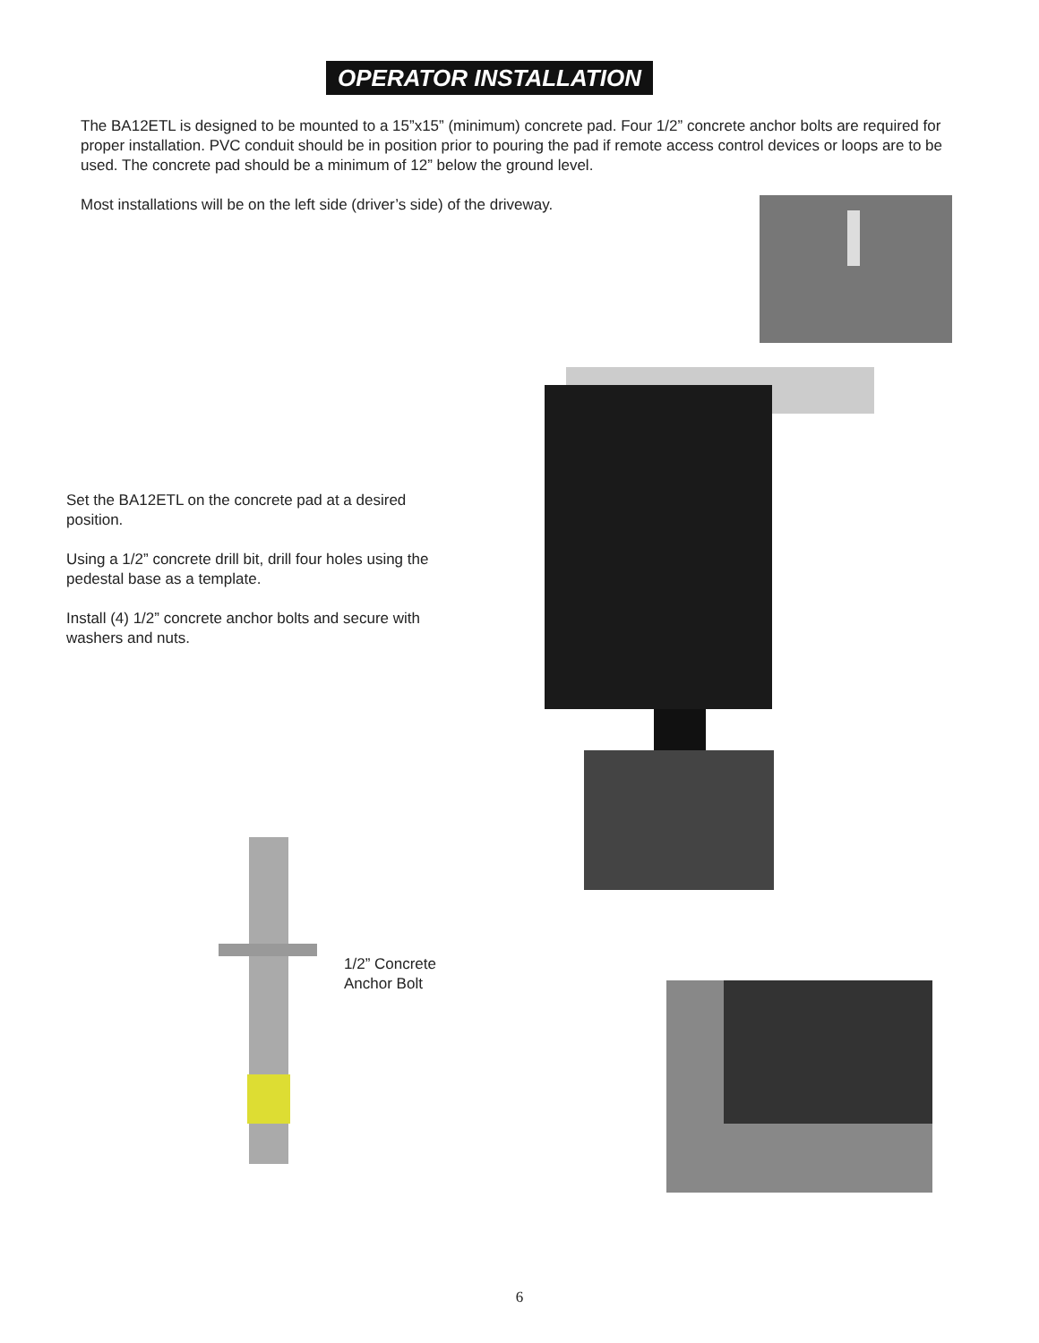OPERATOR INSTALLATION
The BA12ETL is designed to be mounted to a 15”x15” (minimum) concrete pad. Four 1/2” concrete anchor bolts are required for proper installation. PVC conduit should be in position prior to pouring the pad if remote access control devices or loops are to be used. The concrete pad should be a minimum of 12” below the ground level.
Most installations will be on the left side (driver’s side) of the driveway.
Set the BA12ETL on the concrete pad at a desired position.
Using a 1/2” concrete drill bit, drill four holes using the pedestal base as a template.
Install (4) 1/2” concrete anchor bolts and secure with washers and nuts.
1/2” Concrete
Anchor Bolt
6